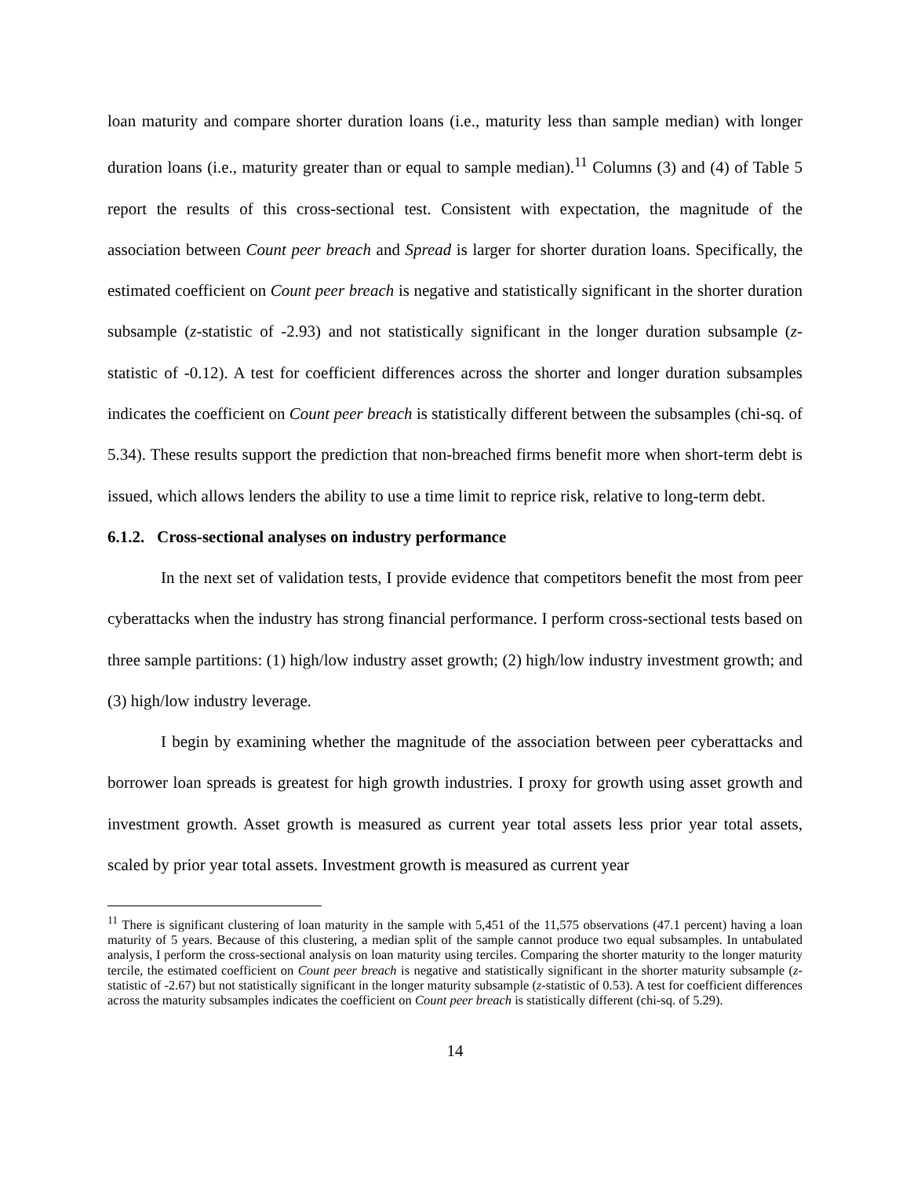loan maturity and compare shorter duration loans (i.e., maturity less than sample median) with longer duration loans (i.e., maturity greater than or equal to sample median).<sup>11</sup> Columns (3) and (4) of Table 5 report the results of this cross-sectional test. Consistent with expectation, the magnitude of the association between Count peer breach and Spread is larger for shorter duration loans. Specifically, the estimated coefficient on Count peer breach is negative and statistically significant in the shorter duration subsample (z-statistic of -2.93) and not statistically significant in the longer duration subsample (z-statistic of -0.12). A test for coefficient differences across the shorter and longer duration subsamples indicates the coefficient on Count peer breach is statistically different between the subsamples (chi-sq. of 5.34). These results support the prediction that non-breached firms benefit more when short-term debt is issued, which allows lenders the ability to use a time limit to reprice risk, relative to long-term debt.
6.1.2. Cross-sectional analyses on industry performance
In the next set of validation tests, I provide evidence that competitors benefit the most from peer cyberattacks when the industry has strong financial performance. I perform cross-sectional tests based on three sample partitions: (1) high/low industry asset growth; (2) high/low industry investment growth; and (3) high/low industry leverage.
I begin by examining whether the magnitude of the association between peer cyberattacks and borrower loan spreads is greatest for high growth industries. I proxy for growth using asset growth and investment growth. Asset growth is measured as current year total assets less prior year total assets, scaled by prior year total assets. Investment growth is measured as current year
<sup>11</sup> There is significant clustering of loan maturity in the sample with 5,451 of the 11,575 observations (47.1 percent) having a loan maturity of 5 years. Because of this clustering, a median split of the sample cannot produce two equal subsamples. In untabulated analysis, I perform the cross-sectional analysis on loan maturity using terciles. Comparing the shorter maturity to the longer maturity tercile, the estimated coefficient on Count peer breach is negative and statistically significant in the shorter maturity subsample (z-statistic of -2.67) but not statistically significant in the longer maturity subsample (z-statistic of 0.53). A test for coefficient differences across the maturity subsamples indicates the coefficient on Count peer breach is statistically different (chi-sq. of 5.29).
14